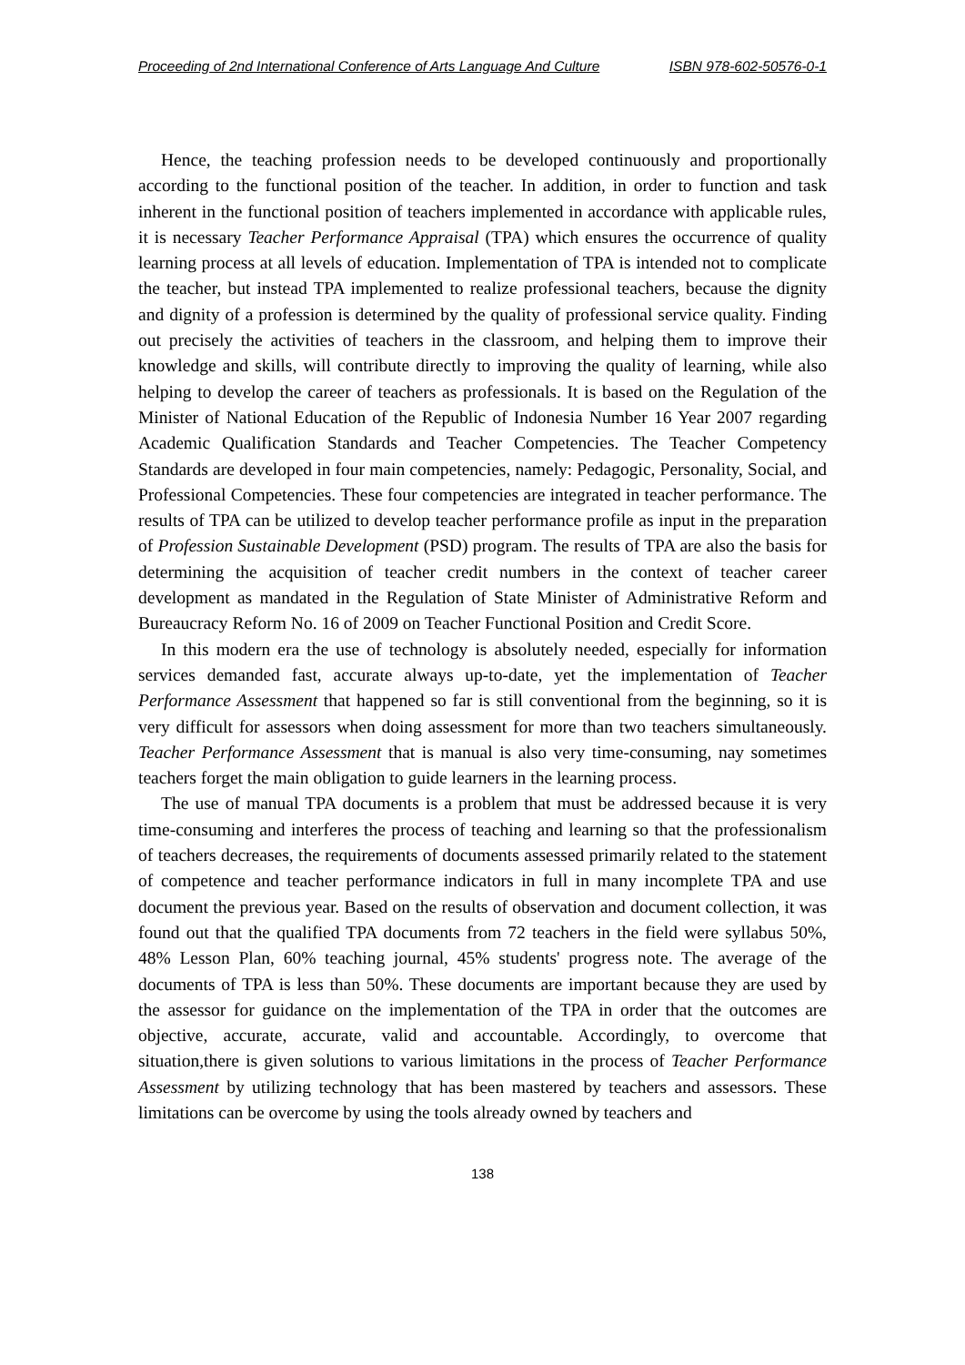Proceeding of 2nd International Conference of Arts Language And Culture ISBN 978-602-50576-0-1
Hence, the teaching profession needs to be developed continuously and proportionally according to the functional position of the teacher. In addition, in order to function and task inherent in the functional position of teachers implemented in accordance with applicable rules, it is necessary Teacher Performance Appraisal (TPA) which ensures the occurrence of quality learning process at all levels of education. Implementation of TPA is intended not to complicate the teacher, but instead TPA implemented to realize professional teachers, because the dignity and dignity of a profession is determined by the quality of professional service quality. Finding out precisely the activities of teachers in the classroom, and helping them to improve their knowledge and skills, will contribute directly to improving the quality of learning, while also helping to develop the career of teachers as professionals. It is based on the Regulation of the Minister of National Education of the Republic of Indonesia Number 16 Year 2007 regarding Academic Qualification Standards and Teacher Competencies. The Teacher Competency Standards are developed in four main competencies, namely: Pedagogic, Personality, Social, and Professional Competencies. These four competencies are integrated in teacher performance. The results of TPA can be utilized to develop teacher performance profile as input in the preparation of Profession Sustainable Development (PSD) program. The results of TPA are also the basis for determining the acquisition of teacher credit numbers in the context of teacher career development as mandated in the Regulation of State Minister of Administrative Reform and Bureaucracy Reform No. 16 of 2009 on Teacher Functional Position and Credit Score.
In this modern era the use of technology is absolutely needed, especially for information services demanded fast, accurate always up-to-date, yet the implementation of Teacher Performance Assessment that happened so far is still conventional from the beginning, so it is very difficult for assessors when doing assessment for more than two teachers simultaneously. Teacher Performance Assessment that is manual is also very time-consuming, nay sometimes teachers forget the main obligation to guide learners in the learning process.
The use of manual TPA documents is a problem that must be addressed because it is very time-consuming and interferes the process of teaching and learning so that the professionalism of teachers decreases, the requirements of documents assessed primarily related to the statement of competence and teacher performance indicators in full in many incomplete TPA and use document the previous year. Based on the results of observation and document collection, it was found out that the qualified TPA documents from 72 teachers in the field were syllabus 50%, 48% Lesson Plan, 60% teaching journal, 45% students' progress note. The average of the documents of TPA is less than 50%. These documents are important because they are used by the assessor for guidance on the implementation of the TPA in order that the outcomes are objective, accurate, accurate, valid and accountable. Accordingly, to overcome that situation,there is given solutions to various limitations in the process of Teacher Performance Assessment by utilizing technology that has been mastered by teachers and assessors. These limitations can be overcome by using the tools already owned by teachers and
138